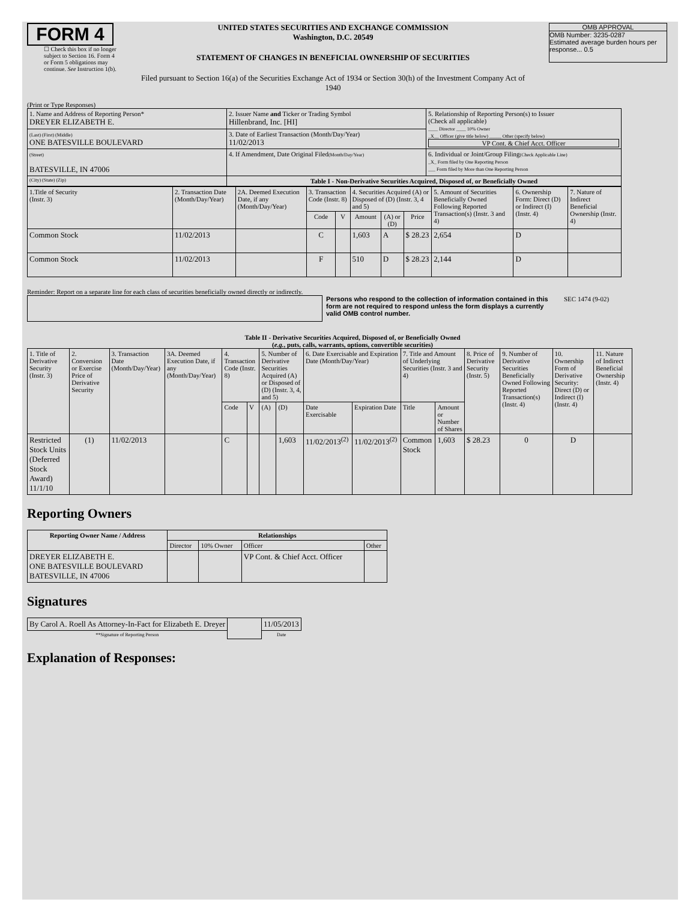FORM 4
☐ Check this box if no longer subject to Section 16. Form 4 or Form 5 obligations may continue. See Instruction 1(b).
UNITED STATES SECURITIES AND EXCHANGE COMMISSION
Washington, D.C. 20549
STATEMENT OF CHANGES IN BENEFICIAL OWNERSHIP OF SECURITIES
Filed pursuant to Section 16(a) of the Securities Exchange Act of 1934 or Section 30(h) of the Investment Company Act of 1940
OMB APPROVAL
OMB Number: 3235-0287
Estimated average burden hours per response... 0.5
(Print or Type Responses)
| 1. Name and Address of Reporting Person* DREYER ELIZABETH E. | 2. Issuer Name and Ticker or Trading Symbol Hillenbrand, Inc. [HI] | 5. Relationship of Reporting Person(s) to Issuer (Check all applicable) ____ Director ____ 10% Owner _X__ Officer (give title below) _____ Other (specify below) VP Cont. & Chief Acct. Officer |
| (Last) (First) (Middle) ONE BATESVILLE BOULEVARD | 3. Date of Earliest Transaction (Month/Day/Year) 11/02/2013 | |
| (Street) BATESVILLE, IN 47006 | 4. If Amendment, Date Original Filed (Month/Day/Year) | 6. Individual or Joint/Group Filing (Check Applicable Line) _X_ Form filed by One Reporting Person ___ Form filed by More than One Reporting Person |
| (City) (State) (Zip) | Table I - Non-Derivative Securities Acquired, Disposed of, or Beneficially Owned | |
| 1.Title of Security (Instr. 3) | 2. Transaction Date (Month/Day/Year) | 2A. Deemed Execution Date, if any (Month/Day/Year) | 3. Transaction Code (Instr. 8) | | 4. Securities Acquired (A) or Disposed of (D) (Instr. 3, 4 and 5) | | | 5. Amount of Securities Beneficially Owned Following Reported Transaction(s) (Instr. 3 and 4) | 6. Ownership Form: Direct (D) or Indirect (I) (Instr. 4) | 7. Nature of Indirect Beneficial Ownership (Instr. 4) |
| --- | --- | --- | --- | --- | --- | --- | --- | --- | --- | --- |
| | | | Code | V | Amount | (A) or (D) | Price | | | |
| Common Stock | 11/02/2013 | | C | | 1,603 | A | $ 28.23 | 2,654 | D | |
| Common Stock | 11/02/2013 | | F | | 510 | D | $ 28.23 | 2,144 | D | |
Reminder: Report on a separate line for each class of securities beneficially owned directly or indirectly.
Persons who respond to the collection of information contained in this form are not required to respond unless the form displays a currently valid OMB control number.
SEC 1474 (9-02)
Table II - Derivative Securities Acquired, Disposed of, or Beneficially Owned
(e.g., puts, calls, warrants, options, convertible securities)
| 1. Title of Derivative Security (Instr. 3) | 2. Conversion or Exercise Price of Derivative Security | 3. Transaction Date (Month/Day/Year) | 3A. Deemed Execution Date, if any (Month/Day/Year) | 4. Transaction Code (Instr. 8) | | 5. Number of Derivative Securities Acquired (A) or Disposed of (D) (Instr. 3, 4, and 5) | | 6. Date Exercisable and Expiration Date (Month/Day/Year) | | 7. Title and Amount of Underlying Securities (Instr. 3 and 4) | | 8. Price of Derivative Security (Instr. 5) | 9. Number of Derivative Securities Beneficially Owned Following Reported Transaction(s) (Instr. 4) | 10. Ownership Form of Derivative Security: Direct (D) or Indirect (I) (Instr. 4) | 11. Nature of Indirect Beneficial Ownership (Instr. 4) |
| | | | | Code | V | (A) | (D) | Date Exercisable | Expiration Date | Title | Amount or Number of Shares | | | | |
| Restricted Stock Units (Deferred Stock Award) 11/1/10 | (1) | 11/02/2013 | | C | | | 1,603 | 11/02/2013<sup>(2)</sup> | 11/02/2013<sup>(2)</sup> | Common Stock | 1,603 | $ 28.23 | 0 | D | |
Reporting Owners
| Reporting Owner Name / Address | Relationships | | | |
| --- | --- | --- | --- | --- |
| | Director | 10% Owner | Officer | Other |
| DREYER ELIZABETH E. ONE BATESVILLE BOULEVARD BATESVILLE, IN 47006 | | | VP Cont. & Chief Acct. Officer | |
Signatures
| By Carol A. Roell As Attorney-In-Fact for Elizabeth E. Dreyer | | 11/05/2013 |
| **Signature of Reporting Person | | Date |
Explanation of Responses: